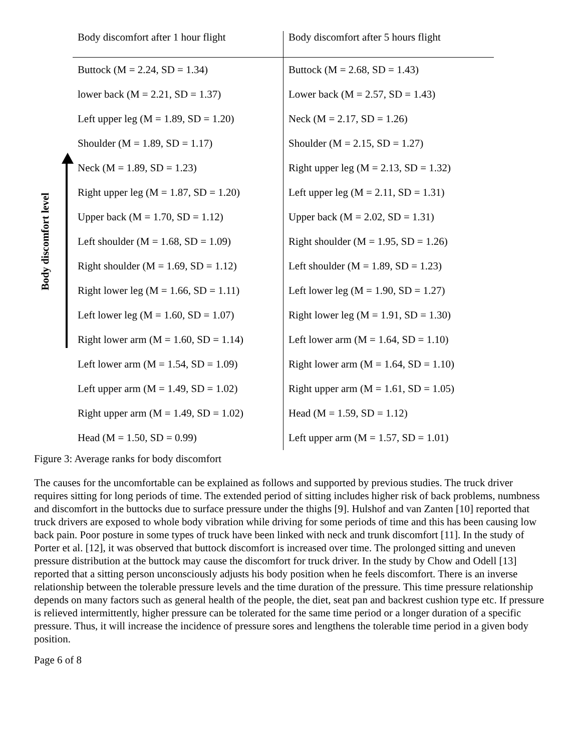Body discomfort level
| Body discomfort after 1 hour flight | Body discomfort after 5 hours flight |
| --- | --- |
| Buttock (M = 2.24, SD = 1.34) | Buttock (M = 2.68, SD = 1.43) |
| lower back (M = 2.21, SD = 1.37) | Lower back (M = 2.57, SD = 1.43) |
| Left upper leg (M = 1.89, SD = 1.20) | Neck (M = 2.17, SD = 1.26) |
| Shoulder (M = 1.89, SD = 1.17) | Shoulder (M = 2.15, SD = 1.27) |
| Neck (M = 1.89, SD = 1.23) | Right upper leg (M = 2.13, SD = 1.32) |
| Right upper leg (M = 1.87, SD = 1.20) | Left upper leg (M = 2.11, SD = 1.31) |
| Upper back (M = 1.70, SD = 1.12) | Upper back (M = 2.02, SD = 1.31) |
| Left shoulder (M = 1.68, SD = 1.09) | Right shoulder (M = 1.95, SD = 1.26) |
| Right shoulder (M = 1.69, SD = 1.12) | Left shoulder (M = 1.89, SD = 1.23) |
| Right lower leg (M = 1.66, SD = 1.11) | Left lower leg (M = 1.90, SD = 1.27) |
| Left lower leg (M = 1.60, SD = 1.07) | Right lower leg (M = 1.91, SD = 1.30) |
| Right lower arm (M = 1.60, SD = 1.14) | Left lower arm (M = 1.64, SD = 1.10) |
| Left lower arm (M = 1.54, SD = 1.09) | Right lower arm (M = 1.64, SD = 1.10) |
| Left upper arm (M = 1.49, SD = 1.02) | Right upper arm (M = 1.61, SD = 1.05) |
| Right upper arm (M = 1.49, SD = 1.02) | Head (M = 1.59, SD = 1.12) |
| Head (M = 1.50, SD = 0.99) | Left upper arm (M = 1.57, SD = 1.01) |
Figure 3: Average ranks for body discomfort
The causes for the uncomfortable can be explained as follows and supported by previous studies. The truck driver requires sitting for long periods of time. The extended period of sitting includes higher risk of back problems, numbness and discomfort in the buttocks due to surface pressure under the thighs [9]. Hulshof and van Zanten [10] reported that truck drivers are exposed to whole body vibration while driving for some periods of time and this has been causing low back pain. Poor posture in some types of truck have been linked with neck and trunk discomfort [11]. In the study of Porter et al. [12], it was observed that buttock discomfort is increased over time. The prolonged sitting and uneven pressure distribution at the buttock may cause the discomfort for truck driver. In the study by Chow and Odell [13] reported that a sitting person unconsciously adjusts his body position when he feels discomfort. There is an inverse relationship between the tolerable pressure levels and the time duration of the pressure. This time pressure relationship depends on many factors such as general health of the people, the diet, seat pan and backrest cushion type etc. If pressure is relieved intermittently, higher pressure can be tolerated for the same time period or a longer duration of a specific pressure. Thus, it will increase the incidence of pressure sores and lengthens the tolerable time period in a given body position.
Page 6 of 8